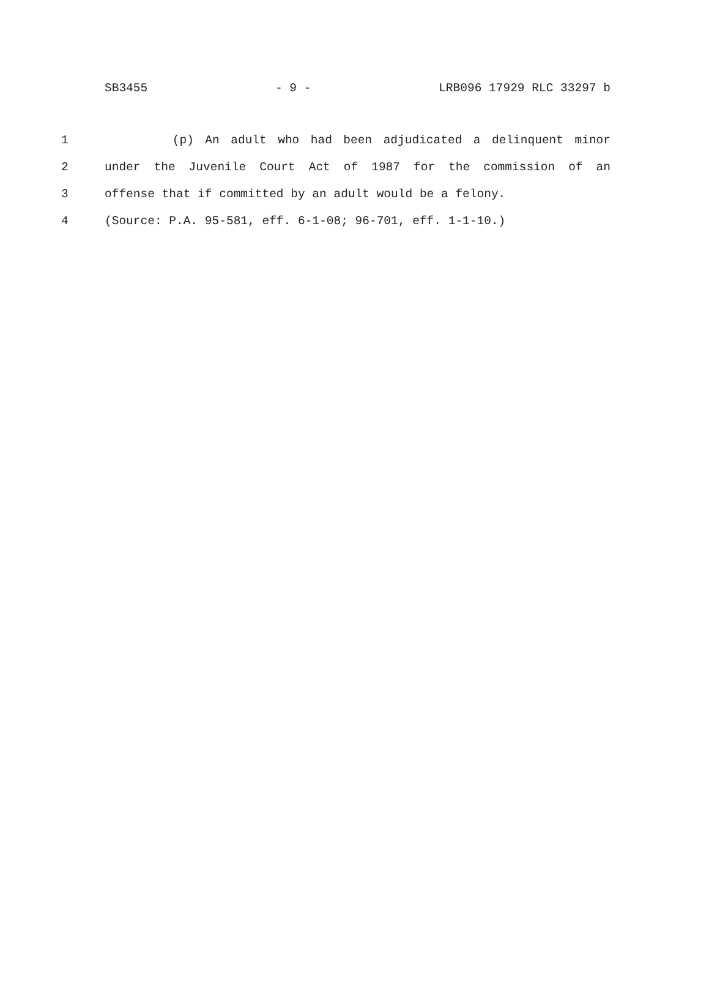SB3455 - 9 - LRB096 17929 RLC 33297 b
1 (p) An adult who had been adjudicated a delinquent minor
2 under the Juvenile Court Act of 1987 for the commission of an
3 offense that if committed by an adult would be a felony.
4 (Source: P.A. 95-581, eff. 6-1-08; 96-701, eff. 1-1-10.)